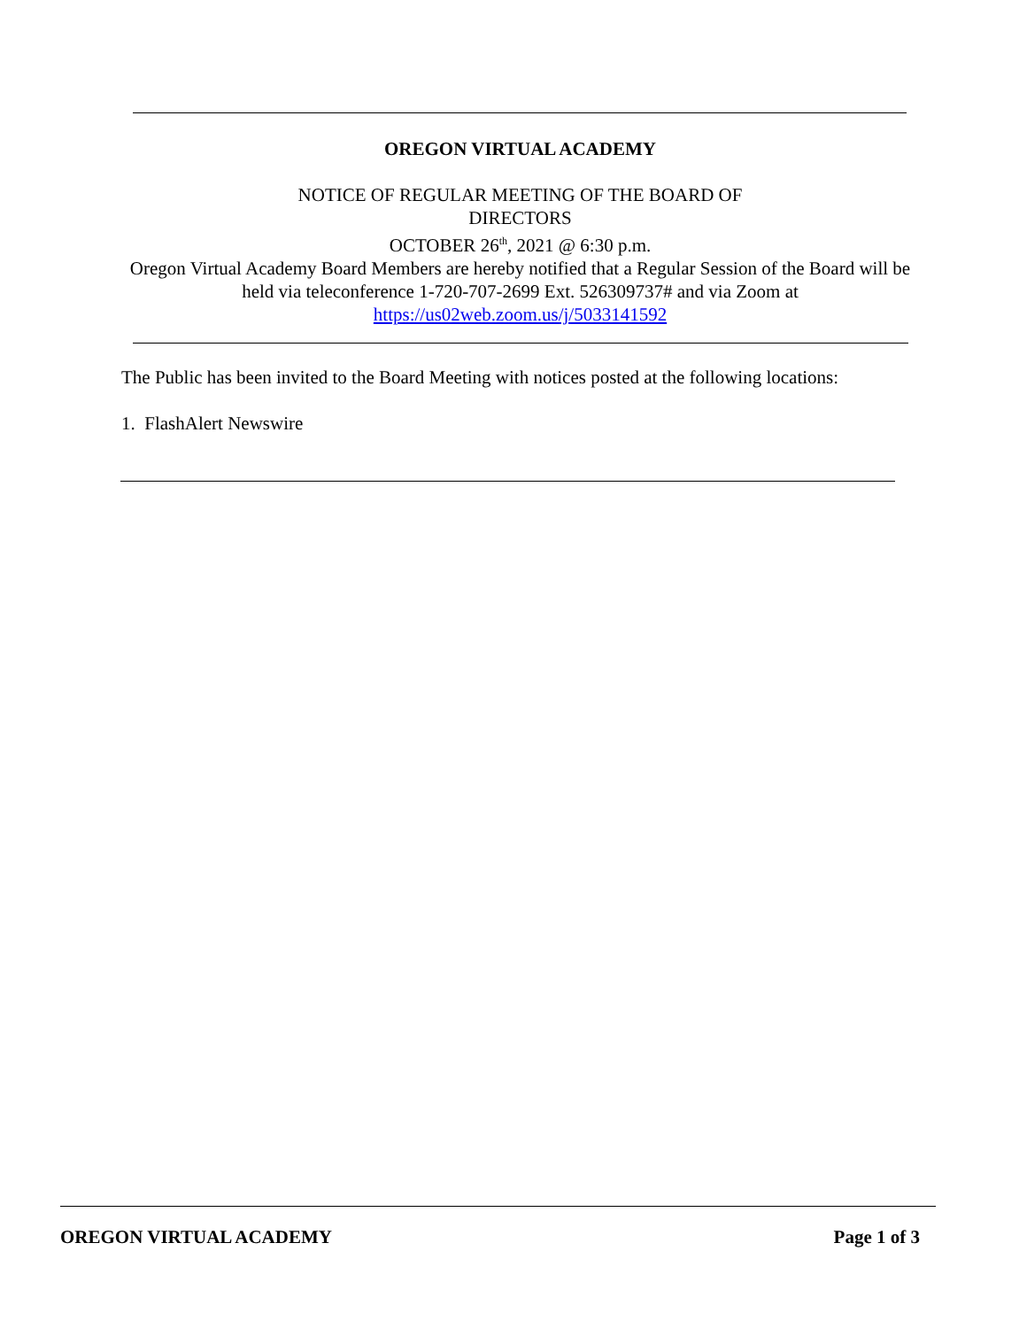OREGON VIRTUAL ACADEMY
NOTICE OF REGULAR MEETING OF THE BOARD OF
DIRECTORS
OCTOBER 26<sup>th</sup>, 2021 @ 6:30 p.m.
Oregon Virtual Academy Board Members are hereby notified that a Regular Session of the Board will be held via teleconference 1-720-707-2699 Ext. 526309737# and via Zoom at
https://us02web.zoom.us/j/5033141592
The Public has been invited to the Board Meeting with notices posted at the following locations:
1. FlashAlert Newswire
OREGON VIRTUAL ACADEMY Page 1 of 3